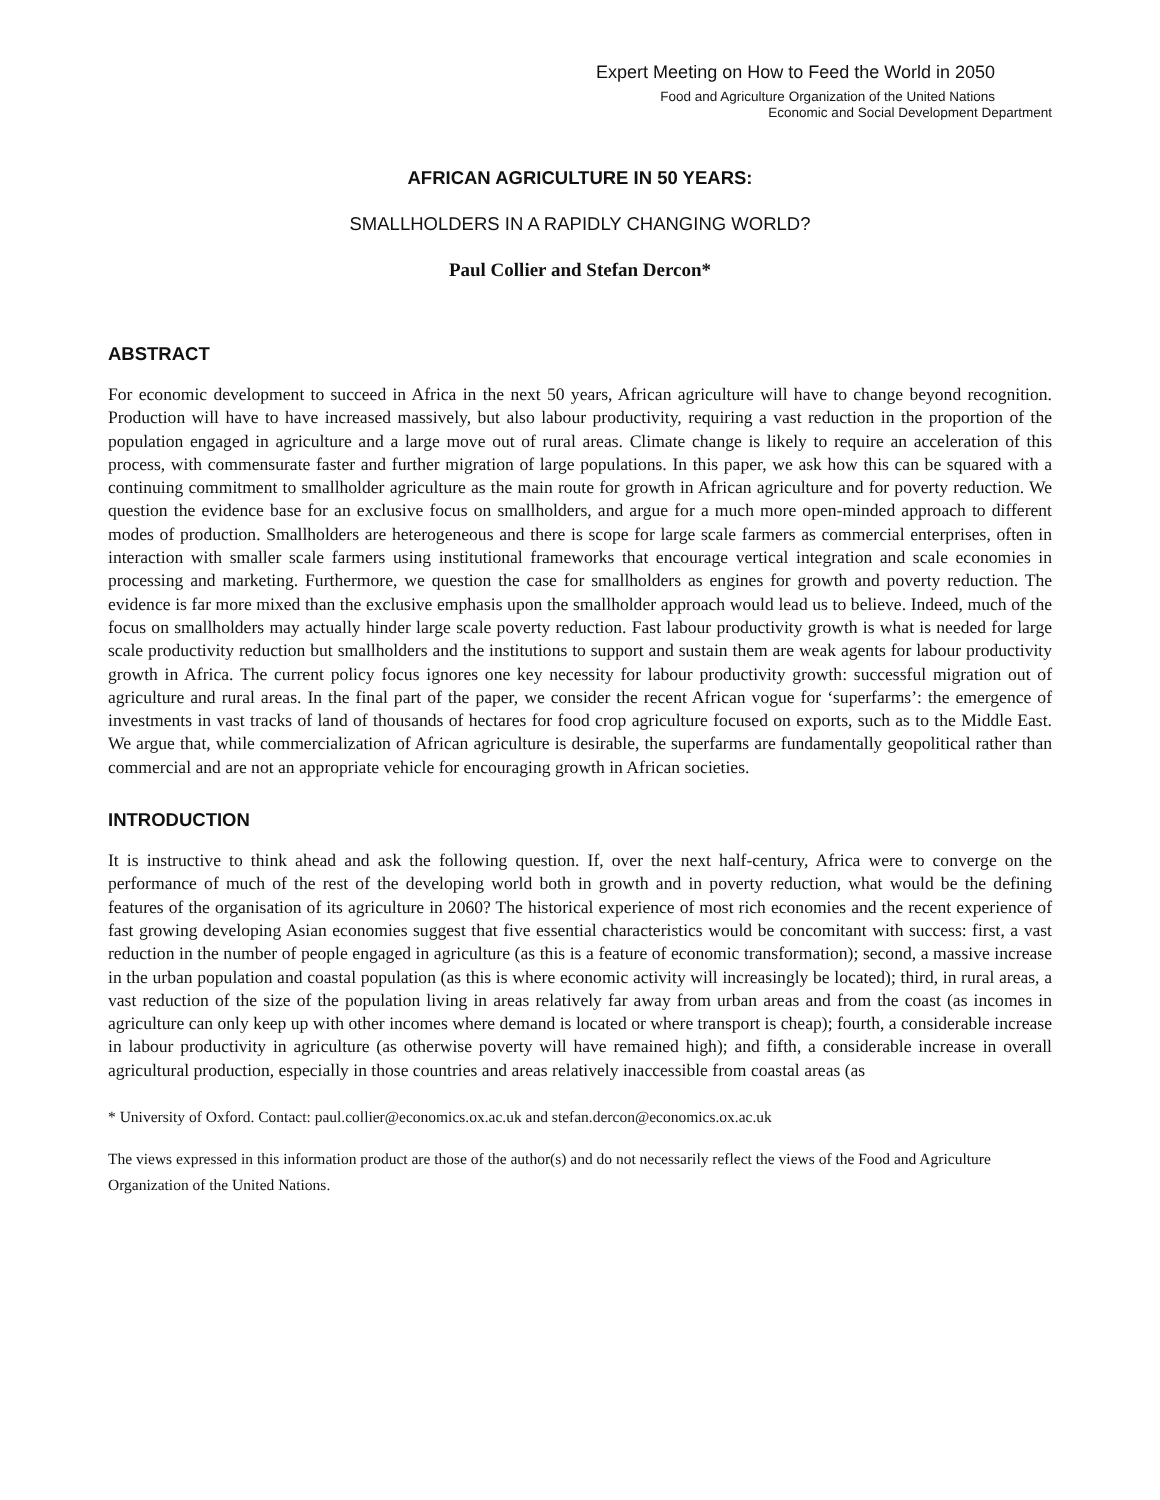Expert Meeting on How to Feed the World in 2050
Food and Agriculture Organization of the United Nations
Economic and Social Development Department
AFRICAN AGRICULTURE IN 50 YEARS:
SMALLHOLDERS IN A RAPIDLY CHANGING WORLD?
Paul Collier and Stefan Dercon*
ABSTRACT
For economic development to succeed in Africa in the next 50 years, African agriculture will have to change beyond recognition. Production will have to have increased massively, but also labour productivity, requiring a vast reduction in the proportion of the population engaged in agriculture and a large move out of rural areas. Climate change is likely to require an acceleration of this process, with commensurate faster and further migration of large populations. In this paper, we ask how this can be squared with a continuing commitment to smallholder agriculture as the main route for growth in African agriculture and for poverty reduction. We question the evidence base for an exclusive focus on smallholders, and argue for a much more open-minded approach to different modes of production. Smallholders are heterogeneous and there is scope for large scale farmers as commercial enterprises, often in interaction with smaller scale farmers using institutional frameworks that encourage vertical integration and scale economies in processing and marketing. Furthermore, we question the case for smallholders as engines for growth and poverty reduction. The evidence is far more mixed than the exclusive emphasis upon the smallholder approach would lead us to believe. Indeed, much of the focus on smallholders may actually hinder large scale poverty reduction. Fast labour productivity growth is what is needed for large scale productivity reduction but smallholders and the institutions to support and sustain them are weak agents for labour productivity growth in Africa. The current policy focus ignores one key necessity for labour productivity growth: successful migration out of agriculture and rural areas. In the final part of the paper, we consider the recent African vogue for ‘superfarms’: the emergence of investments in vast tracks of land of thousands of hectares for food crop agriculture focused on exports, such as to the Middle East. We argue that, while commercialization of African agriculture is desirable, the superfarms are fundamentally geopolitical rather than commercial and are not an appropriate vehicle for encouraging growth in African societies.
INTRODUCTION
It is instructive to think ahead and ask the following question. If, over the next half-century, Africa were to converge on the performance of much of the rest of the developing world both in growth and in poverty reduction, what would be the defining features of the organisation of its agriculture in 2060? The historical experience of most rich economies and the recent experience of fast growing developing Asian economies suggest that five essential characteristics would be concomitant with success: first, a vast reduction in the number of people engaged in agriculture (as this is a feature of economic transformation); second, a massive increase in the urban population and coastal population (as this is where economic activity will increasingly be located); third, in rural areas, a vast reduction of the size of the population living in areas relatively far away from urban areas and from the coast (as incomes in agriculture can only keep up with other incomes where demand is located or where transport is cheap); fourth, a considerable increase in labour productivity in agriculture (as otherwise poverty will have remained high); and fifth, a considerable increase in overall agricultural production, especially in those countries and areas relatively inaccessible from coastal areas (as
* University of Oxford. Contact: paul.collier@economics.ox.ac.uk and stefan.dercon@economics.ox.ac.uk
The views expressed in this information product are those of the author(s) and do not necessarily reflect the views of the Food and Agriculture Organization of the United Nations.